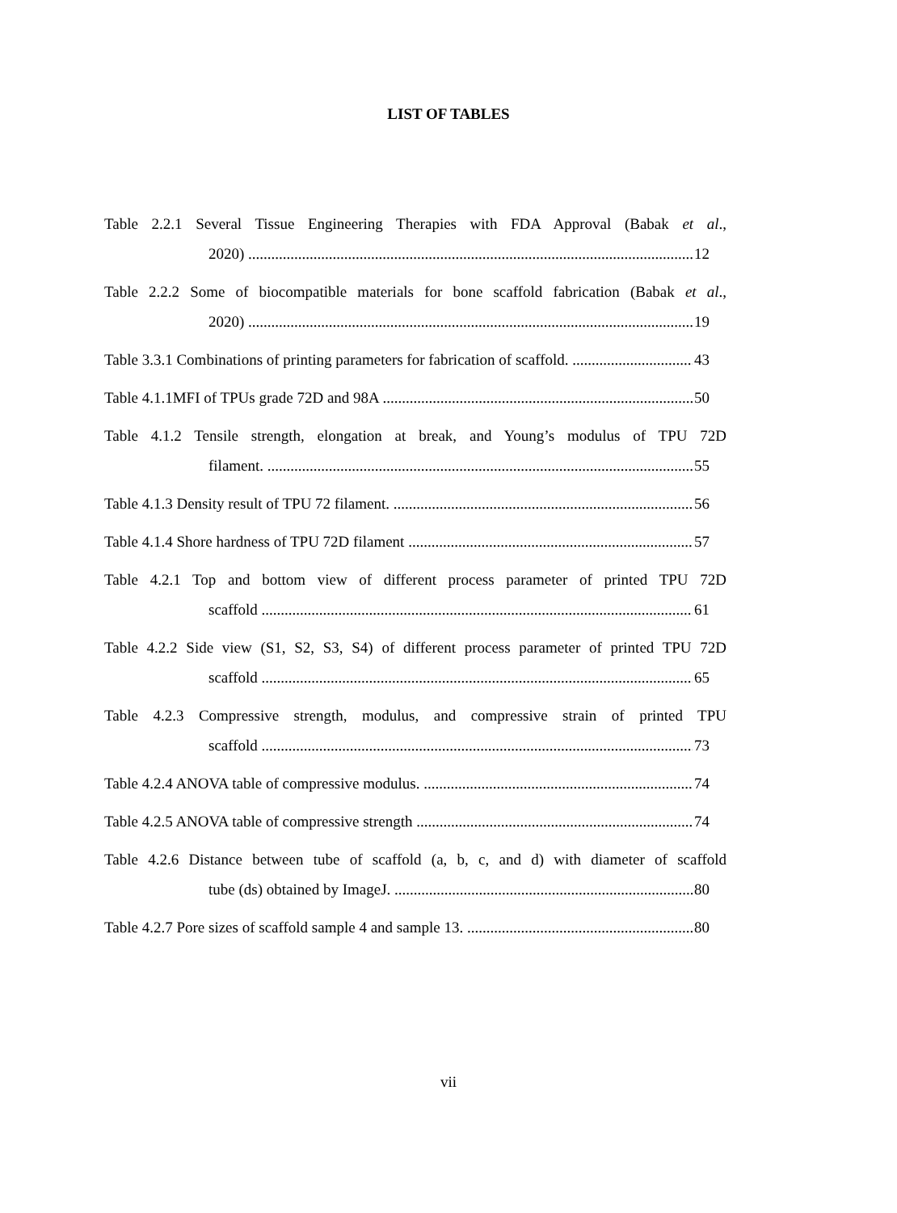LIST OF TABLES
Table 2.2.1 Several Tissue Engineering Therapies with FDA Approval (Babak et al.,
2020) 12
Table 2.2.2 Some of biocompatible materials for bone scaffold fabrication (Babak et al.,
2020) 19
Table 3.3.1 Combinations of printing parameters for fabrication of scaffold. 43
Table 4.1.1MFI of TPUs grade 72D and 98A 50
Table 4.1.2 Tensile strength, elongation at break, and Young’s modulus of TPU 72D
filament. 55
Table 4.1.3 Density result of TPU 72 filament. 56
Table 4.1.4 Shore hardness of TPU 72D filament 57
Table 4.2.1 Top and bottom view of different process parameter of printed TPU 72D
scaffold 61
Table 4.2.2 Side view (S1, S2, S3, S4) of different process parameter of printed TPU 72D
scaffold 65
Table 4.2.3 Compressive strength, modulus, and compressive strain of printed TPU
scaffold 73
Table 4.2.4 ANOVA table of compressive modulus. 74
Table 4.2.5 ANOVA table of compressive strength 74
Table 4.2.6 Distance between tube of scaffold (a, b, c, and d) with diameter of scaffold
tube (ds) obtained by ImageJ. 80
Table 4.2.7 Pore sizes of scaffold sample 4 and sample 13. 80
vii